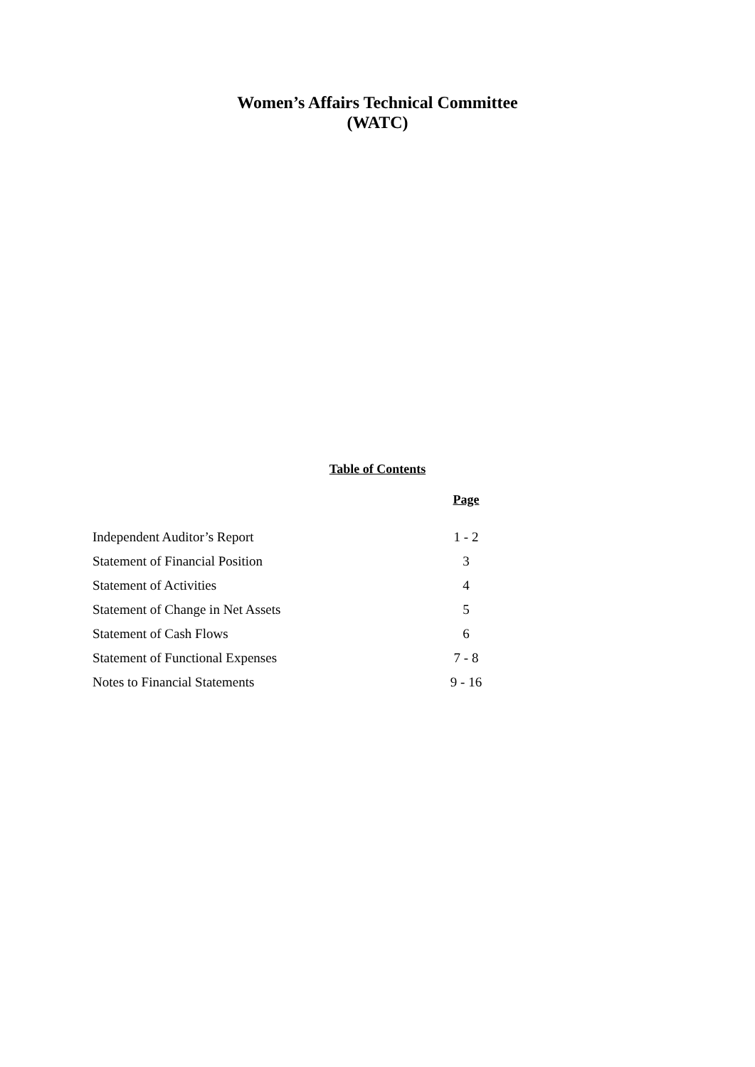Women’s Affairs Technical Committee
(WATC)
Table of Contents
| | Page |
| --- | --- |
| Independent Auditor’s Report | 1 - 2 |
| Statement of Financial Position | 3 |
| Statement of Activities | 4 |
| Statement of Change in Net Assets | 5 |
| Statement of Cash Flows | 6 |
| Statement of Functional Expenses | 7 - 8 |
| Notes to Financial Statements | 9 - 16 |